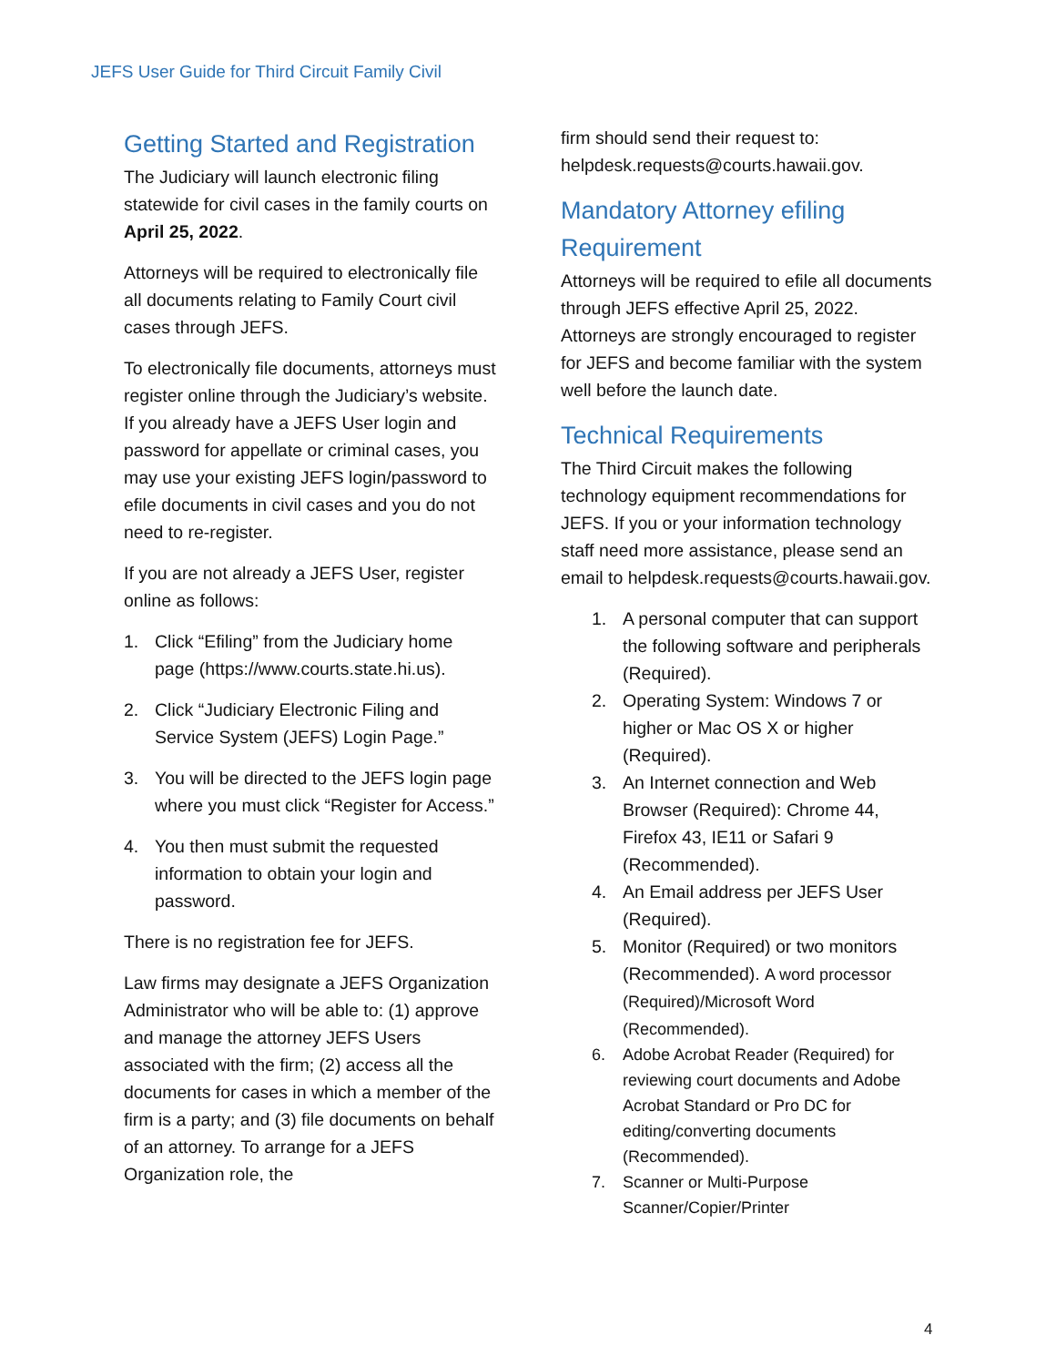JEFS User Guide for Third Circuit Family Civil
Getting Started and Registration
The Judiciary will launch electronic filing statewide for civil cases in the family courts on April 25, 2022.
Attorneys will be required to electronically file all documents relating to Family Court civil cases through JEFS.
To electronically file documents, attorneys must register online through the Judiciary’s website. If you already have a JEFS User login and password for appellate or criminal cases, you may use your existing JEFS login/password to efile documents in civil cases and you do not need to re-register.
If you are not already a JEFS User, register online as follows:
1. Click “Efiling” from the Judiciary home page (https://www.courts.state.hi.us).
2. Click “Judiciary Electronic Filing and Service System (JEFS) Login Page.”
3. You will be directed to the JEFS login page where you must click “Register for Access.”
4. You then must submit the requested information to obtain your login and password.
There is no registration fee for JEFS.
Law firms may designate a JEFS Organization Administrator who will be able to: (1) approve and manage the attorney JEFS Users associated with the firm; (2) access all the documents for cases in which a member of the firm is a party; and (3) file documents on behalf of an attorney. To arrange for a JEFS Organization role, the
firm should send their request to: helpdesk.requests@courts.hawaii.gov.
Mandatory Attorney efiling Requirement
Attorneys will be required to efile all documents through JEFS effective April 25, 2022. Attorneys are strongly encouraged to register for JEFS and become familiar with the system well before the launch date.
Technical Requirements
The Third Circuit makes the following technology equipment recommendations for JEFS. If you or your information technology staff need more assistance, please send an email to helpdesk.requests@courts.hawaii.gov.
1. A personal computer that can support the following software and peripherals (Required).
2. Operating System: Windows 7 or higher or Mac OS X or higher (Required).
3. An Internet connection and Web Browser (Required): Chrome 44, Firefox 43, IE11 or Safari 9 (Recommended).
4. An Email address per JEFS User (Required).
5. Monitor (Required) or two monitors (Recommended). A word processor (Required)/Microsoft Word (Recommended).
6. Adobe Acrobat Reader (Required) for reviewing court documents and Adobe Acrobat Standard or Pro DC for editing/converting documents (Recommended).
7. Scanner or Multi-Purpose Scanner/Copier/Printer
4